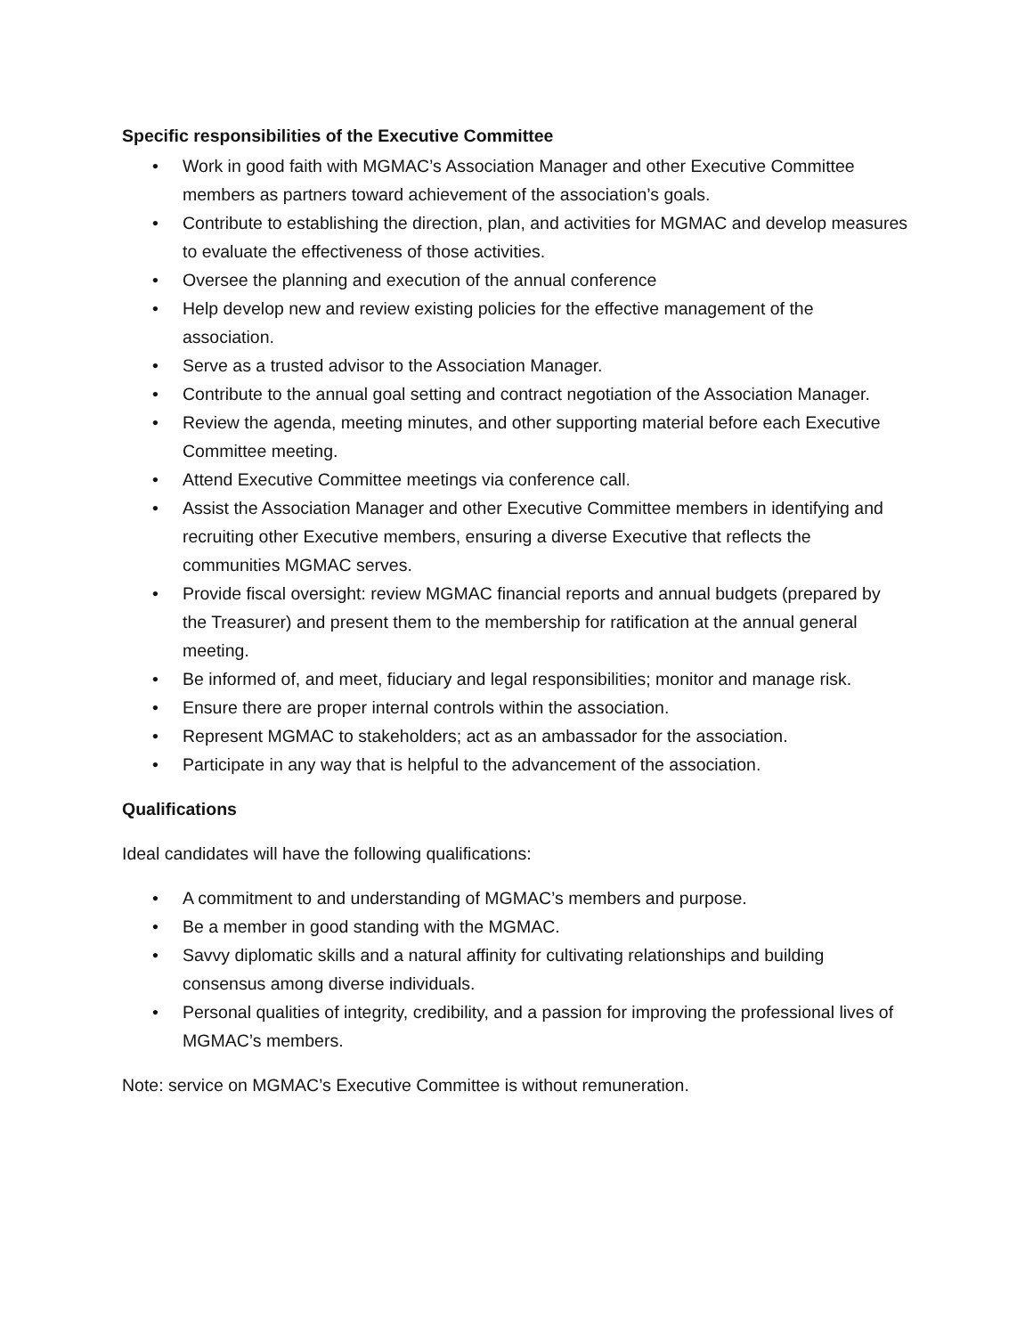Specific responsibilities of the Executive Committee
• Work in good faith with MGMAC’s Association Manager and other Executive Committee members as partners toward achievement of the association’s goals.
• Contribute to establishing the direction, plan, and activities for MGMAC and develop measures to evaluate the effectiveness of those activities.
• Oversee the planning and execution of the annual conference
• Help develop new and review existing policies for the effective management of the association.
• Serve as a trusted advisor to the Association Manager.
• Contribute to the annual goal setting and contract negotiation of the Association Manager.
• Review the agenda, meeting minutes, and other supporting material before each Executive Committee meeting.
• Attend Executive Committee meetings via conference call.
• Assist the Association Manager and other Executive Committee members in identifying and recruiting other Executive members, ensuring a diverse Executive that reflects the communities MGMAC serves.
• Provide fiscal oversight: review MGMAC financial reports and annual budgets (prepared by the Treasurer) and present them to the membership for ratification at the annual general meeting.
• Be informed of, and meet, fiduciary and legal responsibilities; monitor and manage risk.
• Ensure there are proper internal controls within the association.
• Represent MGMAC to stakeholders; act as an ambassador for the association.
• Participate in any way that is helpful to the advancement of the association.
Qualifications
Ideal candidates will have the following qualifications:
• A commitment to and understanding of MGMAC’s members and purpose.
• Be a member in good standing with the MGMAC.
• Savvy diplomatic skills and a natural affinity for cultivating relationships and building consensus among diverse individuals.
• Personal qualities of integrity, credibility, and a passion for improving the professional lives of MGMAC’s members.
Note: service on MGMAC’s Executive Committee is without remuneration.